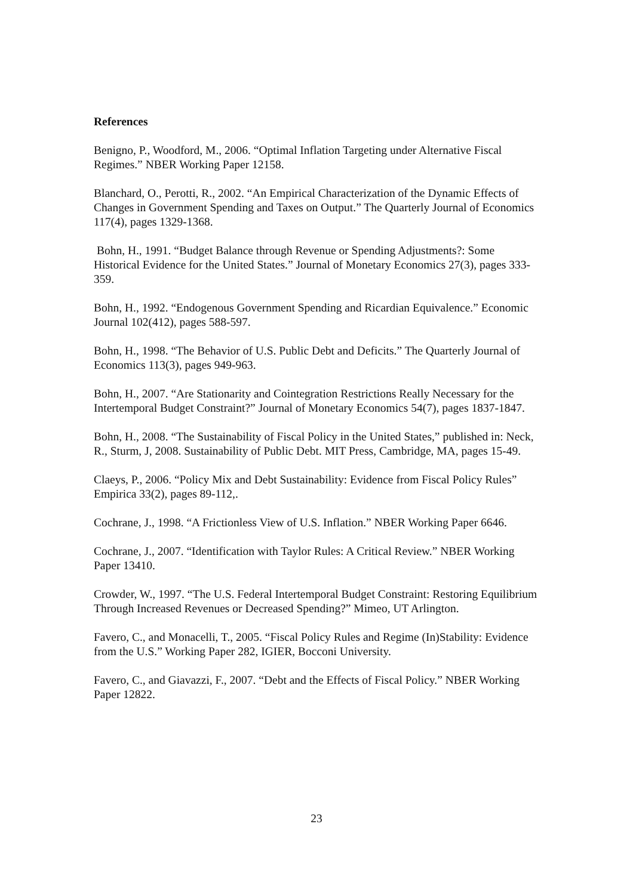References
Benigno, P., Woodford, M., 2006. “Optimal Inflation Targeting under Alternative Fiscal Regimes.” NBER Working Paper 12158.
Blanchard, O., Perotti, R., 2002. “An Empirical Characterization of the Dynamic Effects of Changes in Government Spending and Taxes on Output.” The Quarterly Journal of Economics 117(4), pages 1329-1368.
Bohn, H., 1991. “Budget Balance through Revenue or Spending Adjustments?: Some Historical Evidence for the United States.” Journal of Monetary Economics 27(3), pages 333-359.
Bohn, H., 1992. “Endogenous Government Spending and Ricardian Equivalence.” Economic Journal 102(412), pages 588-597.
Bohn, H., 1998. “The Behavior of U.S. Public Debt and Deficits.” The Quarterly Journal of Economics 113(3), pages 949-963.
Bohn, H., 2007. “Are Stationarity and Cointegration Restrictions Really Necessary for the Intertemporal Budget Constraint?” Journal of Monetary Economics 54(7), pages 1837-1847.
Bohn, H., 2008. “The Sustainability of Fiscal Policy in the United States,” published in: Neck, R., Sturm, J, 2008. Sustainability of Public Debt. MIT Press, Cambridge, MA, pages 15-49.
Claeys, P., 2006. “Policy Mix and Debt Sustainability: Evidence from Fiscal Policy Rules” Empirica 33(2), pages 89-112,.
Cochrane, J., 1998. “A Frictionless View of U.S. Inflation.” NBER Working Paper 6646.
Cochrane, J., 2007. “Identification with Taylor Rules: A Critical Review.” NBER Working Paper 13410.
Crowder, W., 1997. “The U.S. Federal Intertemporal Budget Constraint: Restoring Equilibrium Through Increased Revenues or Decreased Spending?” Mimeo, UT Arlington.
Favero, C., and Monacelli, T., 2005. “Fiscal Policy Rules and Regime (In)Stability: Evidence from the U.S.” Working Paper 282, IGIER, Bocconi University.
Favero, C., and Giavazzi, F., 2007. “Debt and the Effects of Fiscal Policy.” NBER Working Paper 12822.
23